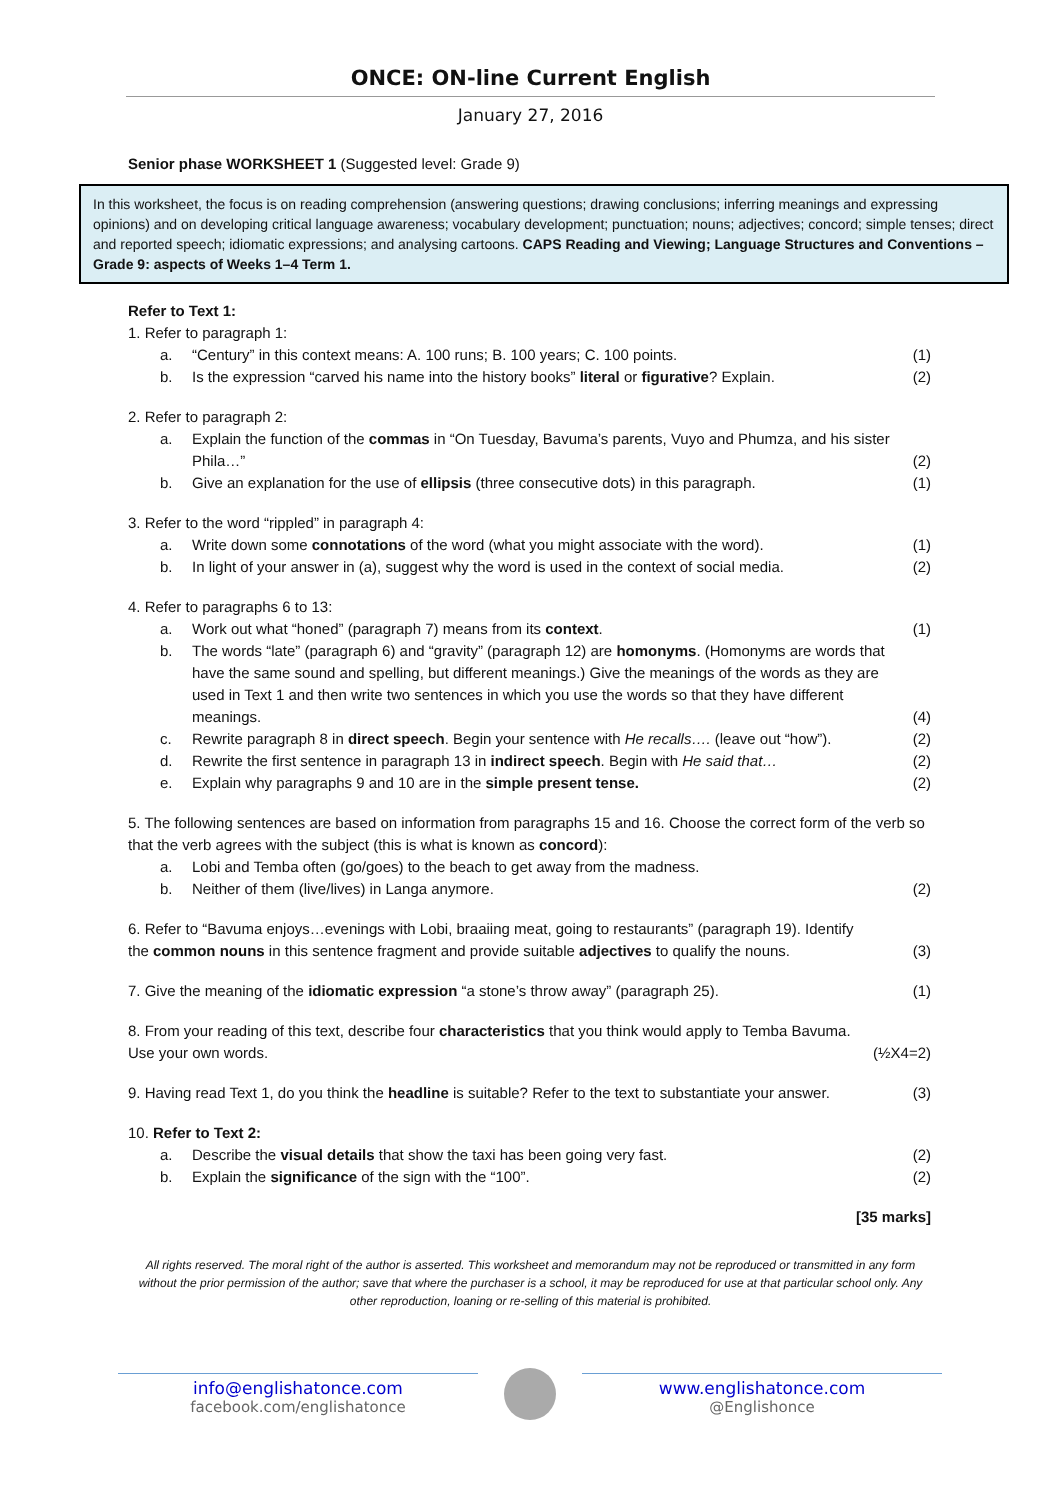ONCE: ON-line Current English
January 27, 2016
Senior phase WORKSHEET 1 (Suggested level: Grade 9)
In this worksheet, the focus is on reading comprehension (answering questions; drawing conclusions; inferring meanings and expressing opinions) and on developing critical language awareness; vocabulary development; punctuation; nouns; adjectives; concord; simple tenses; direct and reported speech; idiomatic expressions; and analysing cartoons. CAPS Reading and Viewing; Language Structures and Conventions – Grade 9: aspects of Weeks 1–4 Term 1.
Refer to Text 1:
1. Refer to paragraph 1:
a. “Century” in this context means: A. 100 runs; B. 100 years; C. 100 points. (1)
b. Is the expression “carved his name into the history books” literal or figurative? Explain. (2)
2. Refer to paragraph 2:
a. Explain the function of the commas in “On Tuesday, Bavuma’s parents, Vuyo and Phumza, and his sister Phila…”
(2)
b. Give an explanation for the use of ellipsis (three consecutive dots) in this paragraph. (1)
3. Refer to the word “rippled” in paragraph 4:
a. Write down some connotations of the word (what you might associate with the word). (1)
b. In light of your answer in (a), suggest why the word is used in the context of social media. (2)
4. Refer to paragraphs 6 to 13:
a. Work out what “honed” (paragraph 7) means from its context. (1)
b. The words “late” (paragraph 6) and “gravity” (paragraph 12) are homonyms. (Homonyms are words that have the same sound and spelling, but different meanings.) Give the meanings of the words as they are used in Text 1 and then write two sentences in which you use the words so that they have different meanings.
(4)
c. Rewrite paragraph 8 in direct speech. Begin your sentence with He recalls…. (leave out “how”). (2)
d. Rewrite the first sentence in paragraph 13 in indirect speech. Begin with He said that… (2)
e. Explain why paragraphs 9 and 10 are in the simple present tense. (2)
5. The following sentences are based on information from paragraphs 15 and 16. Choose the correct form of the verb so that the verb agrees with the subject (this is what is known as concord):
a. Lobi and Temba often (go/goes) to the beach to get away from the madness.
b. Neither of them (live/lives) in Langa anymore. (2)
6. Refer to “Bavuma enjoys…evenings with Lobi, braaiing meat, going to restaurants” (paragraph 19). Identify the common nouns in this sentence fragment and provide suitable adjectives to qualify the nouns.
(3)
7. Give the meaning of the idiomatic expression “a stone’s throw away” (paragraph 25). (1)
8. From your reading of this text, describe four characteristics that you think would apply to Temba Bavuma. Use your own words.
(½X4=2)
9. Having read Text 1, do you think the headline is suitable? Refer to the text to substantiate your answer. (3)
10. Refer to Text 2:
a. Describe the visual details that show the taxi has been going very fast. (2)
b. Explain the significance of the sign with the “100”. (2)
[35 marks]
All rights reserved. The moral right of the author is asserted. This worksheet and memorandum may not be reproduced or transmitted in any form without the prior permission of the author; save that where the purchaser is a school, it may be reproduced for use at that particular school only. Any other reproduction, loaning or re-selling of this material is prohibited.
info@englishatonce.com
facebook.com/englishatonce
www.englishatonce.com
@Englishonce